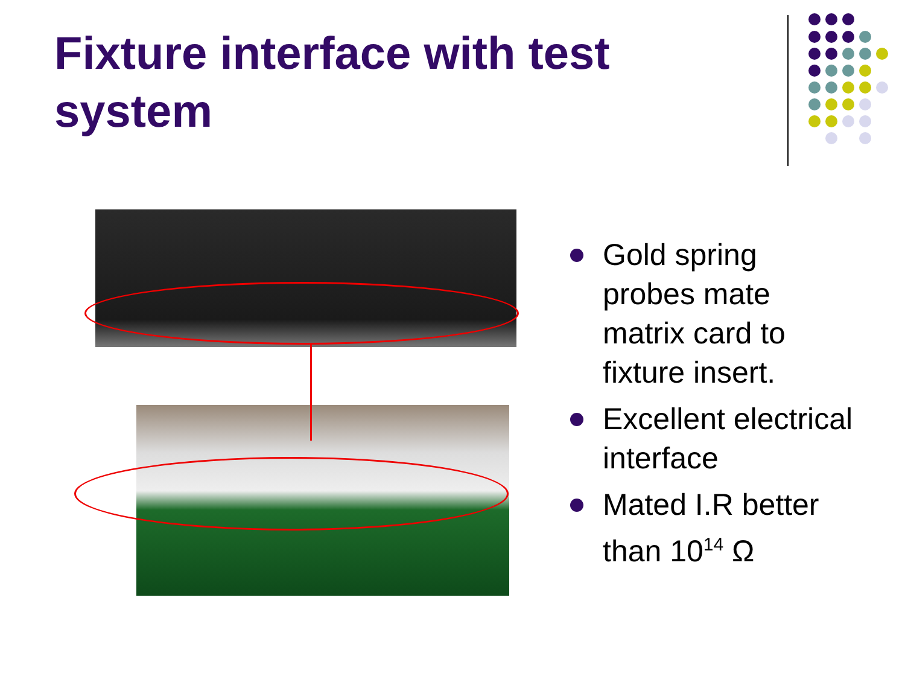Fixture interface with test system
Gold spring probes mate matrix card to fixture insert.
Excellent electrical interface
Mated I.R better than 10<sup>14</sup> Ω